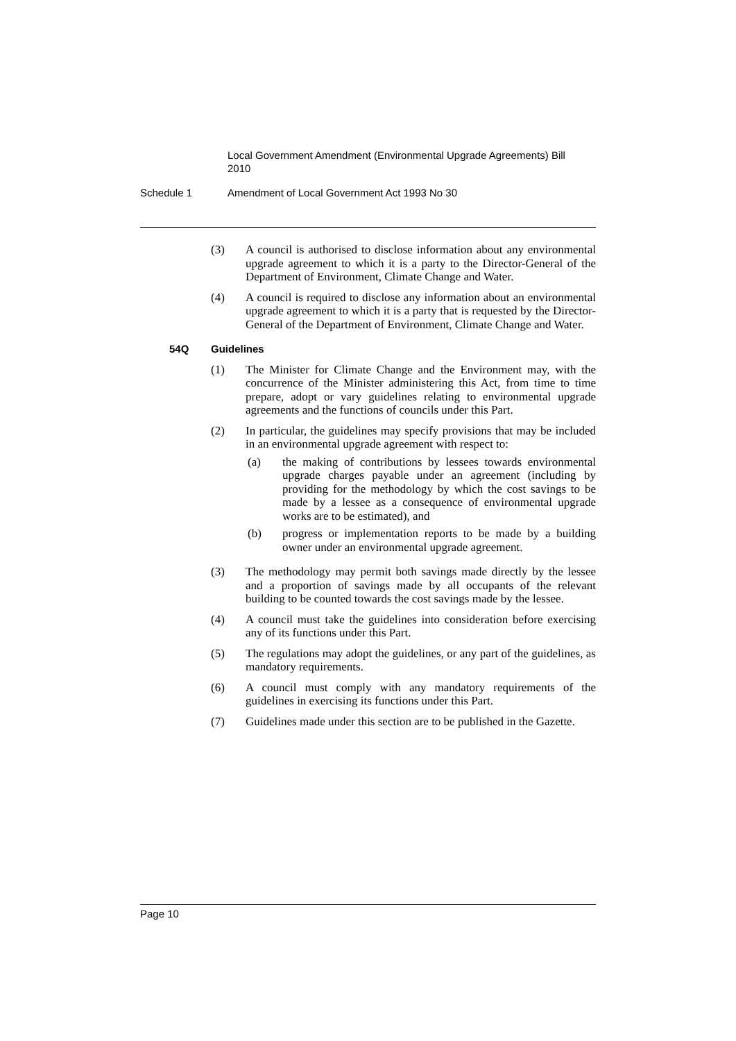Local Government Amendment (Environmental Upgrade Agreements) Bill 2010
Schedule 1 Amendment of Local Government Act 1993 No 30
(3) A council is authorised to disclose information about any environmental upgrade agreement to which it is a party to the Director-General of the Department of Environment, Climate Change and Water.
(4) A council is required to disclose any information about an environmental upgrade agreement to which it is a party that is requested by the Director-General of the Department of Environment, Climate Change and Water.
54Q Guidelines
(1) The Minister for Climate Change and the Environment may, with the concurrence of the Minister administering this Act, from time to time prepare, adopt or vary guidelines relating to environmental upgrade agreements and the functions of councils under this Part.
(2) In particular, the guidelines may specify provisions that may be included in an environmental upgrade agreement with respect to:
(a) the making of contributions by lessees towards environmental upgrade charges payable under an agreement (including by providing for the methodology by which the cost savings to be made by a lessee as a consequence of environmental upgrade works are to be estimated), and
(b) progress or implementation reports to be made by a building owner under an environmental upgrade agreement.
(3) The methodology may permit both savings made directly by the lessee and a proportion of savings made by all occupants of the relevant building to be counted towards the cost savings made by the lessee.
(4) A council must take the guidelines into consideration before exercising any of its functions under this Part.
(5) The regulations may adopt the guidelines, or any part of the guidelines, as mandatory requirements.
(6) A council must comply with any mandatory requirements of the guidelines in exercising its functions under this Part.
(7) Guidelines made under this section are to be published in the Gazette.
Page 10